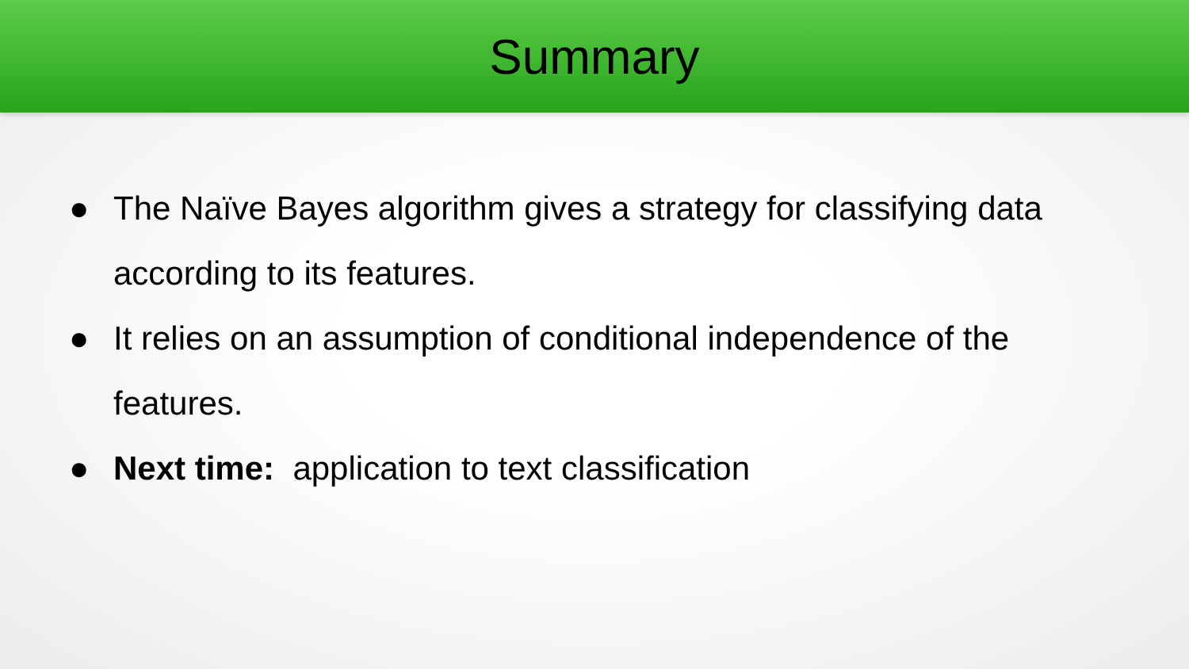Summary
● The Naïve Bayes algorithm gives a strategy for classifying data according to its features.
● It relies on an assumption of conditional independence of the features.
● Next time: application to text classification